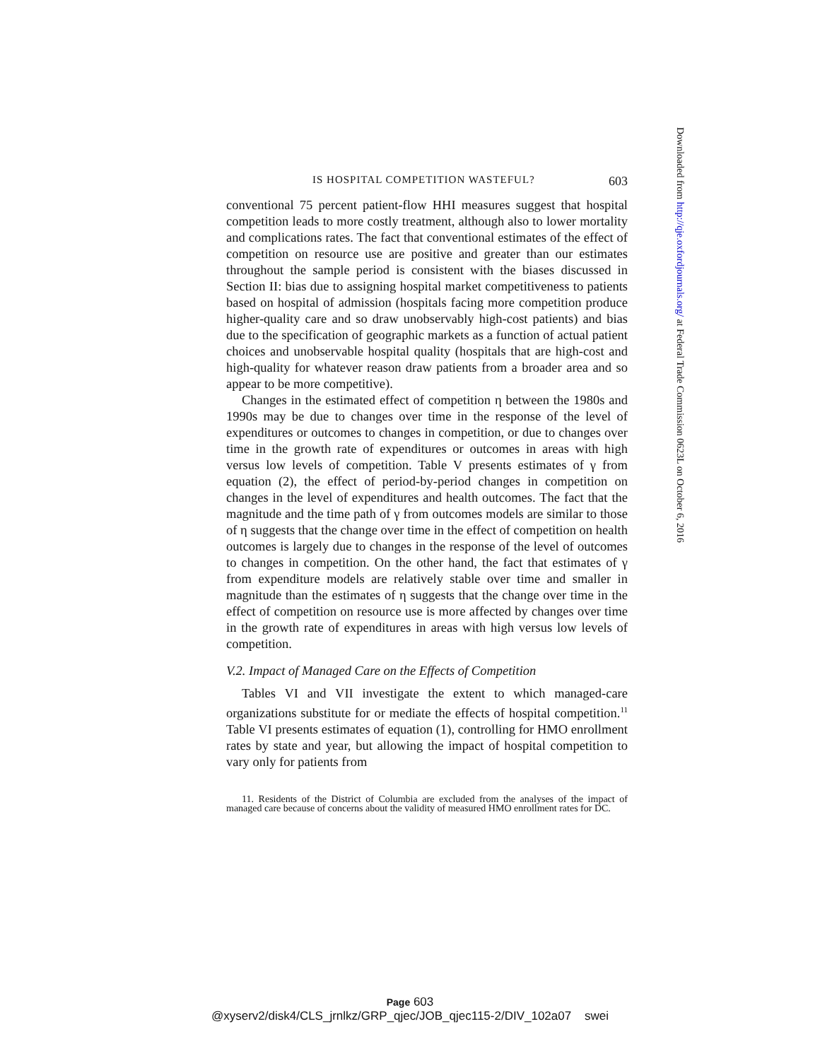IS HOSPITAL COMPETITION WASTEFUL? 603
conventional 75 percent patient-flow HHI measures suggest that hospital competition leads to more costly treatment, although also to lower mortality and complications rates. The fact that conventional estimates of the effect of competition on resource use are positive and greater than our estimates throughout the sample period is consistent with the biases discussed in Section II: bias due to assigning hospital market competitiveness to patients based on hospital of admission (hospitals facing more competition produce higher-quality care and so draw unobservably high-cost patients) and bias due to the specification of geographic markets as a function of actual patient choices and unobservable hospital quality (hospitals that are high-cost and high-quality for whatever reason draw patients from a broader area and so appear to be more competitive).
Changes in the estimated effect of competition η between the 1980s and 1990s may be due to changes over time in the response of the level of expenditures or outcomes to changes in competition, or due to changes over time in the growth rate of expenditures or outcomes in areas with high versus low levels of competition. Table V presents estimates of γ from equation (2), the effect of period-by-period changes in competition on changes in the level of expenditures and health outcomes. The fact that the magnitude and the time path of γ from outcomes models are similar to those of η suggests that the change over time in the effect of competition on health outcomes is largely due to changes in the response of the level of outcomes to changes in competition. On the other hand, the fact that estimates of γ from expenditure models are relatively stable over time and smaller in magnitude than the estimates of η suggests that the change over time in the effect of competition on resource use is more affected by changes over time in the growth rate of expenditures in areas with high versus low levels of competition.
V.2. Impact of Managed Care on the Effects of Competition
Tables VI and VII investigate the extent to which managed-care organizations substitute for or mediate the effects of hospital competition.<sup>11</sup> Table VI presents estimates of equation (1), controlling for HMO enrollment rates by state and year, but allowing the impact of hospital competition to vary only for patients from
11. Residents of the District of Columbia are excluded from the analyses of the impact of managed care because of concerns about the validity of measured HMO enrollment rates for DC.
Downloaded from http://qje.oxfordjournals.org/ at Federal Trade Commission 0623L on October 6, 2016
Page 603
@xyserv2/disk4/CLS_jrnlkz/GRP_qjec/JOB_qjec115-2/DIV_102a07 swei